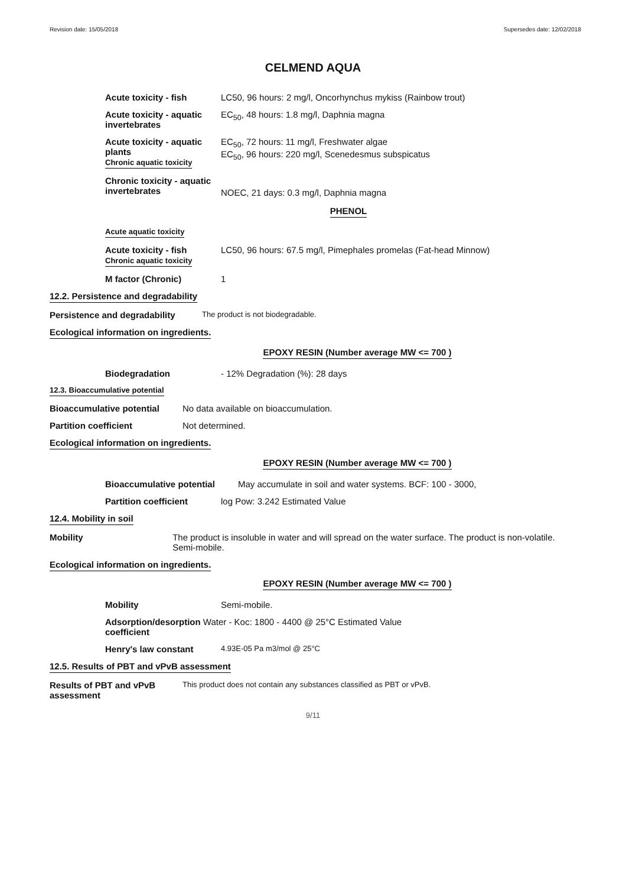Revision date: 15/05/2018 Supersedes date: 12/02/2018
CELMEND AQUA
Acute toxicity - fish LC50, 96 hours: 2 mg/l, Oncorhynchus mykiss (Rainbow trout)
Acute toxicity - aquatic invertebrates
EC<sub>50</sub>, 48 hours: 1.8 mg/l, Daphnia magna
Acute toxicity - aquatic plants
Chronic aquatic toxicity
EC<sub>50</sub>, 72 hours: 11 mg/l, Freshwater algae
EC<sub>50</sub>, 96 hours: 220 mg/l, Scenedesmus subspicatus
Chronic toxicity - aquatic invertebrates
NOEC, 21 days: 0.3 mg/l, Daphnia magna
PHENOL
Acute aquatic toxicity
Acute toxicity - fish
Chronic aquatic toxicity
LC50, 96 hours: 67.5 mg/l, Pimephales promelas (Fat-head Minnow)
M factor (Chronic) 1
12.2. Persistence and degradability
Persistence and degradability
The product is not biodegradable.
Ecological information on ingredients.
EPOXY RESIN (Number average MW <= 700 )
Biodegradation - 12% Degradation (%): 28 days
12.3. Bioaccumulative potential
Bioaccumulative potential No data available on bioaccumulation.
Partition coefficient Not determined.
Ecological information on ingredients.
EPOXY RESIN (Number average MW <= 700 )
Bioaccumulative potential May accumulate in soil and water systems. BCF: 100 - 3000,
Partition coefficient log Pow: 3.242 Estimated Value
12.4. Mobility in soil
Mobility The product is insoluble in water and will spread on the water surface. The product is non-volatile. Semi-mobile.
Ecological information on ingredients.
EPOXY RESIN (Number average MW <= 700 )
Mobility Semi-mobile.
Adsorption/desorption
coefficient
Water - Koc: 1800 - 4400 @ 25°C Estimated Value
Henry's law constant
4.93E-05 Pa m3/mol @ 25°C
12.5. Results of PBT and vPvB assessment
Results of PBT and vPvB assessment
This product does not contain any substances classified as PBT or vPvB.
9/11